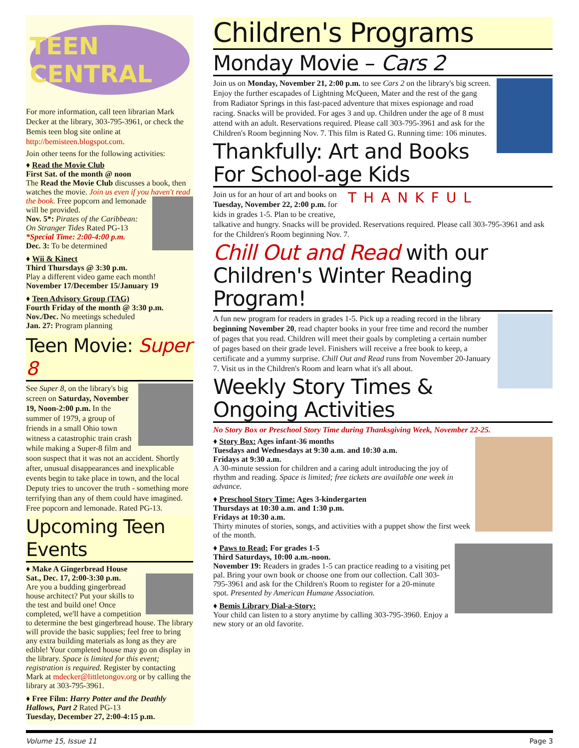TEEN CENTRAL
For more information, call teen librarian Mark Decker at the library, 303-795-3961, or check the Bemis teen blog site online at http://bemisteen.blogspot.com.
Join other teens for the following activities:
♦ Read the Movie Club
First Sat. of the month @ noon
The Read the Movie Club discusses a book, then watches the movie. Join us even if you haven't read the book. Free popcorn and lemonade will be provided.
Nov. 5*: Pirates of the Caribbean: On Stranger Tides Rated PG-13
*Special Time: 2:00-4:00 p.m.
Dec. 3: To be determined
♦ Wii & Kinect
Third Thursdays @ 3:30 p.m.
Play a different video game each month!
November 17/December 15/January 19
♦ Teen Advisory Group (TAG)
Fourth Friday of the month @ 3:30 p.m.
Nov./Dec. No meetings scheduled
Jan. 27: Program planning
Teen Movie: Super 8
See Super 8, on the library's big screen on Saturday, November 19, Noon-2:00 p.m. In the summer of 1979, a group of friends in a small Ohio town witness a catastrophic train crash while making a Super-8 film and soon suspect that it was not an accident. Shortly after, unusual disappearances and inexplicable events begin to take place in town, and the local Deputy tries to uncover the truth - something more terrifying than any of them could have imagined. Free popcorn and lemonade. Rated PG-13.
Upcoming Teen Events
♦ Make A Gingerbread House
Sat., Dec. 17, 2:00-3:30 p.m.
Are you a budding gingerbread house architect? Put your skills to the test and build one! Once completed, we'll have a competition to determine the best gingerbread house. The library will provide the basic supplies; feel free to bring any extra building materials as long as they are edible! Your completed house may go on display in the library. Space is limited for this event; registration is required. Register by contacting Mark at mdecker@littletongov.org or by calling the library at 303-795-3961.
♦ Free Film: Harry Potter and the Deathly Hallows, Part 2 Rated PG-13
Tuesday, December 27, 2:00-4:15 p.m.
Children's Programs
Monday Movie – Cars 2
Join us on Monday, November 21, 2:00 p.m. to see Cars 2 on the library's big screen. Enjoy the further escapades of Lightning McQueen, Mater and the rest of the gang from Radiator Springs in this fast-paced adventure that mixes espionage and road racing. Snacks will be provided. For ages 3 and up. Children under the age of 8 must attend with an adult. Reservations required. Please call 303-795-3961 and ask for the Children's Room beginning Nov. 7. This film is Rated G. Running time: 106 minutes.
Thankfully: Art and Books For School-age Kids
THANKFUL Join us for an hour of art and books on Tuesday, November 22, 2:00 p.m. for kids in grades 1-5. Plan to be creative, talkative and hungry. Snacks will be provided. Reservations required. Please call 303-795-3961 and ask for the Children's Room beginning Nov. 7.
Chill Out and Read with our Children's Winter Reading Program!
A fun new program for readers in grades 1-5. Pick up a reading record in the library beginning November 20, read chapter books in your free time and record the number of pages that you read. Children will meet their goals by completing a certain number of pages based on their grade level. Finishers will receive a free book to keep, a certificate and a yummy surprise. Chill Out and Read runs from November 20-January 7. Visit us in the Children's Room and learn what it's all about.
Weekly Story Times & Ongoing Activities
No Story Box or Preschool Story Time during Thanksgiving Week, November 22-25.
♦ Story Box: Ages infant-36 months
Tuesdays and Wednesdays at 9:30 a.m. and 10:30 a.m.
Fridays at 9:30 a.m.
A 30-minute session for children and a caring adult introducing the joy of rhythm and reading. Space is limited; free tickets are available one week in advance.
♦ Preschool Story Time: Ages 3-kindergarten
Thursdays at 10:30 a.m. and 1:30 p.m.
Fridays at 10:30 a.m.
Thirty minutes of stories, songs, and activities with a puppet show the first week of the month.
♦ Paws to Read: For grades 1-5
Third Saturdays, 10:00 a.m.-noon.
November 19: Readers in grades 1-5 can practice reading to a visiting pet pal. Bring your own book or choose one from our collection. Call 303-795-3961 and ask for the Children's Room to register for a 20-minute spot. Presented by American Humane Association.
♦ Bemis Library Dial-a-Story:
Your child can listen to a story anytime by calling 303-795-3960. Enjoy a new story or an old favorite.
Volume 15, Issue 11 Page 3